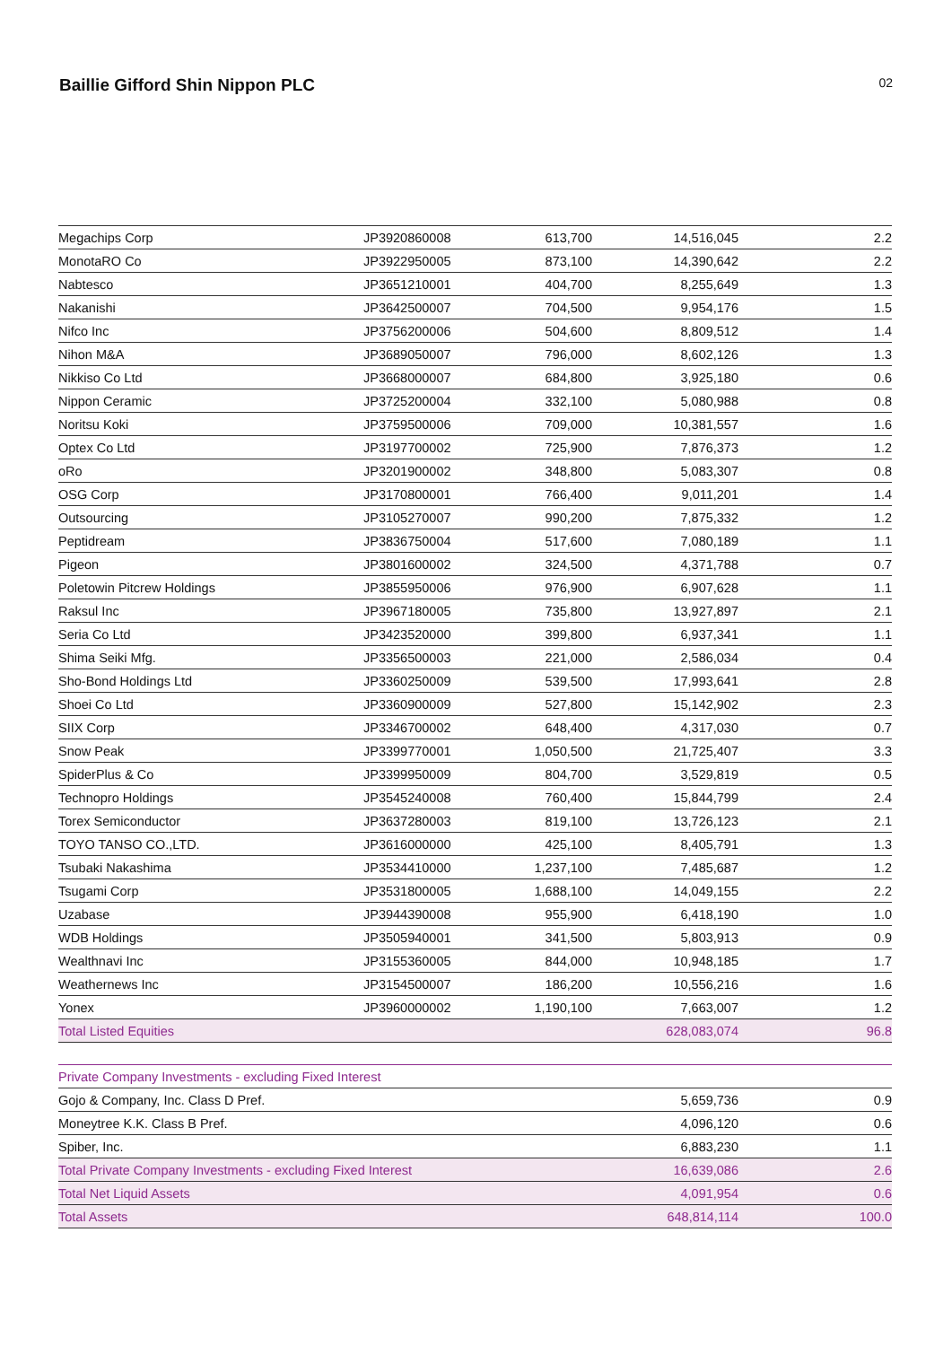Baillie Gifford Shin Nippon PLC
02
| Megachips Corp | JP3920860008 | 613,700 | 14,516,045 | 2.2 |
| MonotaRO Co | JP3922950005 | 873,100 | 14,390,642 | 2.2 |
| Nabtesco | JP3651210001 | 404,700 | 8,255,649 | 1.3 |
| Nakanishi | JP3642500007 | 704,500 | 9,954,176 | 1.5 |
| Nifco Inc | JP3756200006 | 504,600 | 8,809,512 | 1.4 |
| Nihon M&A | JP3689050007 | 796,000 | 8,602,126 | 1.3 |
| Nikkiso Co Ltd | JP3668000007 | 684,800 | 3,925,180 | 0.6 |
| Nippon Ceramic | JP3725200004 | 332,100 | 5,080,988 | 0.8 |
| Noritsu Koki | JP3759500006 | 709,000 | 10,381,557 | 1.6 |
| Optex Co Ltd | JP3197700002 | 725,900 | 7,876,373 | 1.2 |
| oRo | JP3201900002 | 348,800 | 5,083,307 | 0.8 |
| OSG Corp | JP3170800001 | 766,400 | 9,011,201 | 1.4 |
| Outsourcing | JP3105270007 | 990,200 | 7,875,332 | 1.2 |
| Peptidream | JP3836750004 | 517,600 | 7,080,189 | 1.1 |
| Pigeon | JP3801600002 | 324,500 | 4,371,788 | 0.7 |
| Poletowin Pitcrew Holdings | JP3855950006 | 976,900 | 6,907,628 | 1.1 |
| Raksul Inc | JP3967180005 | 735,800 | 13,927,897 | 2.1 |
| Seria Co Ltd | JP3423520000 | 399,800 | 6,937,341 | 1.1 |
| Shima Seiki Mfg. | JP3356500003 | 221,000 | 2,586,034 | 0.4 |
| Sho-Bond Holdings Ltd | JP3360250009 | 539,500 | 17,993,641 | 2.8 |
| Shoei Co Ltd | JP3360900009 | 527,800 | 15,142,902 | 2.3 |
| SIIX Corp | JP3346700002 | 648,400 | 4,317,030 | 0.7 |
| Snow Peak | JP3399770001 | 1,050,500 | 21,725,407 | 3.3 |
| SpiderPlus & Co | JP3399950009 | 804,700 | 3,529,819 | 0.5 |
| Technopro Holdings | JP3545240008 | 760,400 | 15,844,799 | 2.4 |
| Torex Semiconductor | JP3637280003 | 819,100 | 13,726,123 | 2.1 |
| TOYO TANSO CO.,LTD. | JP3616000000 | 425,100 | 8,405,791 | 1.3 |
| Tsubaki Nakashima | JP3534410000 | 1,237,100 | 7,485,687 | 1.2 |
| Tsugami Corp | JP3531800005 | 1,688,100 | 14,049,155 | 2.2 |
| Uzabase | JP3944390008 | 955,900 | 6,418,190 | 1.0 |
| WDB Holdings | JP3505940001 | 341,500 | 5,803,913 | 0.9 |
| Wealthnavi Inc | JP3155360005 | 844,000 | 10,948,185 | 1.7 |
| Weathernews Inc | JP3154500007 | 186,200 | 10,556,216 | 1.6 |
| Yonex | JP3960000002 | 1,190,100 | 7,663,007 | 1.2 |
| Total Listed Equities | | | 628,083,074 | 96.8 |
| Private Company Investments - excluding Fixed Interest | | | | |
| Gojo & Company, Inc. Class D Pref. | | | 5,659,736 | 0.9 |
| Moneytree K.K. Class B Pref. | | | 4,096,120 | 0.6 |
| Spiber, Inc. | | | 6,883,230 | 1.1 |
| Total Private Company Investments - excluding Fixed Interest | | | 16,639,086 | 2.6 |
| Total Net Liquid Assets | | | 4,091,954 | 0.6 |
| Total Assets | | | 648,814,114 | 100.0 |